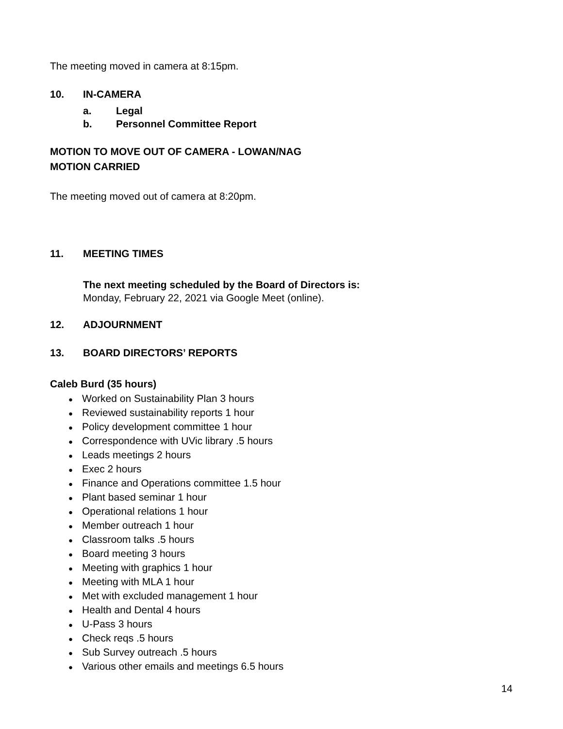The meeting moved in camera at 8:15pm.
10. IN-CAMERA
a. Legal
b. Personnel Committee Report
MOTION TO MOVE OUT OF CAMERA - LOWAN/NAG
MOTION CARRIED
The meeting moved out of camera at 8:20pm.
11. MEETING TIMES
The next meeting scheduled by the Board of Directors is:
Monday, February 22, 2021 via Google Meet (online).
12. ADJOURNMENT
13. BOARD DIRECTORS’ REPORTS
Caleb Burd (35 hours)
● Worked on Sustainability Plan 3 hours
● Reviewed sustainability reports 1 hour
● Policy development committee 1 hour
● Correspondence with UVic library .5 hours
● Leads meetings 2 hours
● Exec 2 hours
● Finance and Operations committee 1.5 hour
● Plant based seminar 1 hour
● Operational relations 1 hour
● Member outreach 1 hour
● Classroom talks .5 hours
● Board meeting 3 hours
● Meeting with graphics 1 hour
● Meeting with MLA 1 hour
● Met with excluded management 1 hour
● Health and Dental 4 hours
● U-Pass 3 hours
● Check reqs .5 hours
● Sub Survey outreach .5 hours
● Various other emails and meetings 6.5 hours
14